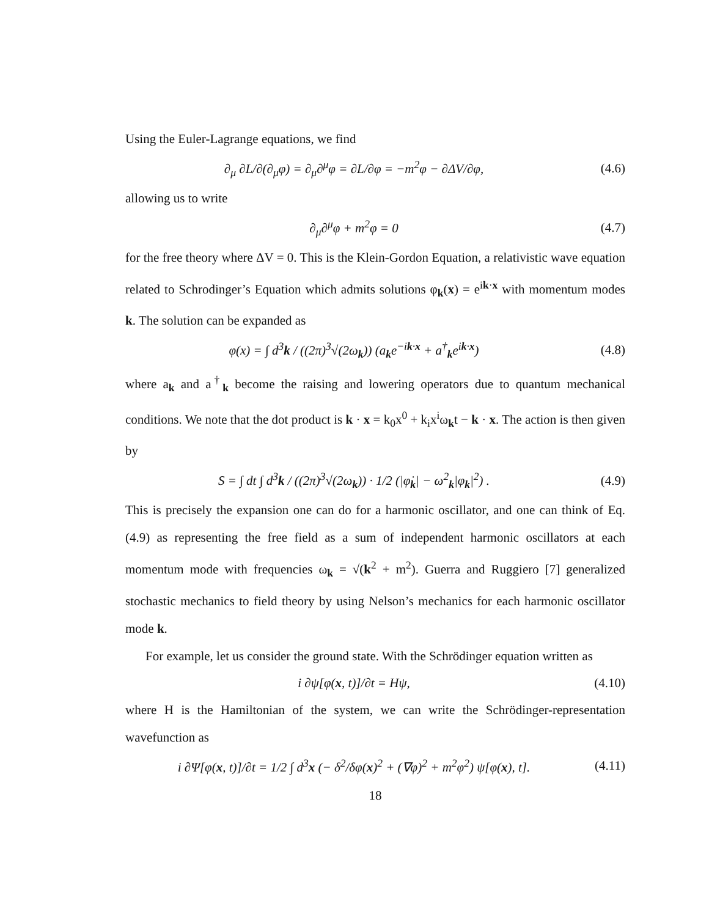Using the Euler-Lagrange equations, we find
∂<sub>μ</sub> ∂L/∂(∂<sub>μ</sub>φ) = ∂<sub>μ</sub>∂<sup>μ</sup>φ = ∂L/∂φ = −m<sup>2</sup>φ − ∂ΔV/∂φ,
(4.6)
allowing us to write
∂<sub>μ</sub>∂<sup>μ</sup>φ + m<sup>2</sup>φ = 0 (4.7)
for the free theory where ΔV = 0. This is the Klein-Gordon Equation, a relativistic wave equation related to Schrodinger’s Equation which admits solutions φ<sub>k</sub>(x) = e<sup>ik·x</sup> with momentum modes k. The solution can be expanded as
φ(x) = ∫ d<sup>3</sup>k / ((2π)<sup>3</sup>√(2ω<sub>k</sub>)) (a<sub>k</sub>e<sup>−ik·x</sup> + a<sup>†</sup><sub>k</sub>e<sup>ik·x</sup>)
(4.8)
where a<sub>k</sub> and a<sup>†</sup><sub>k</sub> become the raising and lowering operators due to quantum mechanical conditions. We note that the dot product is k · x = k<sub>0</sub>x<sup>0</sup> + k<sub>i</sub>x<sup>i</sup>ω<sub>k</sub>t − k · x. The action is then given by
S = ∫ dt ∫ d<sup>3</sup>k / ((2π)<sup>3</sup>√(2ω<sub>k</sub>)) · 1/2 (|φ̇<sub>k</sub>| − ω<sup>2</sup><sub>k</sub>|φ<sub>k</sub>|<sup>2</sup>) .
(4.9)
This is precisely the expansion one can do for a harmonic oscillator, and one can think of Eq. (4.9) as representing the free field as a sum of independent harmonic oscillators at each momentum mode with frequencies ω<sub>k</sub> = √(k<sup>2</sup> + m<sup>2</sup>). Guerra and Ruggiero [7] generalized stochastic mechanics to field theory by using Nelson’s mechanics for each harmonic oscillator mode k.
For example, let us consider the ground state. With the Schrödinger equation written as
i ∂ψ[φ(x, t)]/∂t = Hψ,
(4.10)
where H is the Hamiltonian of the system, we can write the Schrödinger-representation wavefunction as
i ∂Ψ[φ(x, t)]/∂t = 1/2 ∫ d<sup>3</sup>x (− δ<sup>2</sup>/δφ(x)<sup>2</sup> + (∇φ)<sup>2</sup> + m<sup>2</sup>φ<sup>2</sup>) ψ[φ(x), t].
(4.11)
18